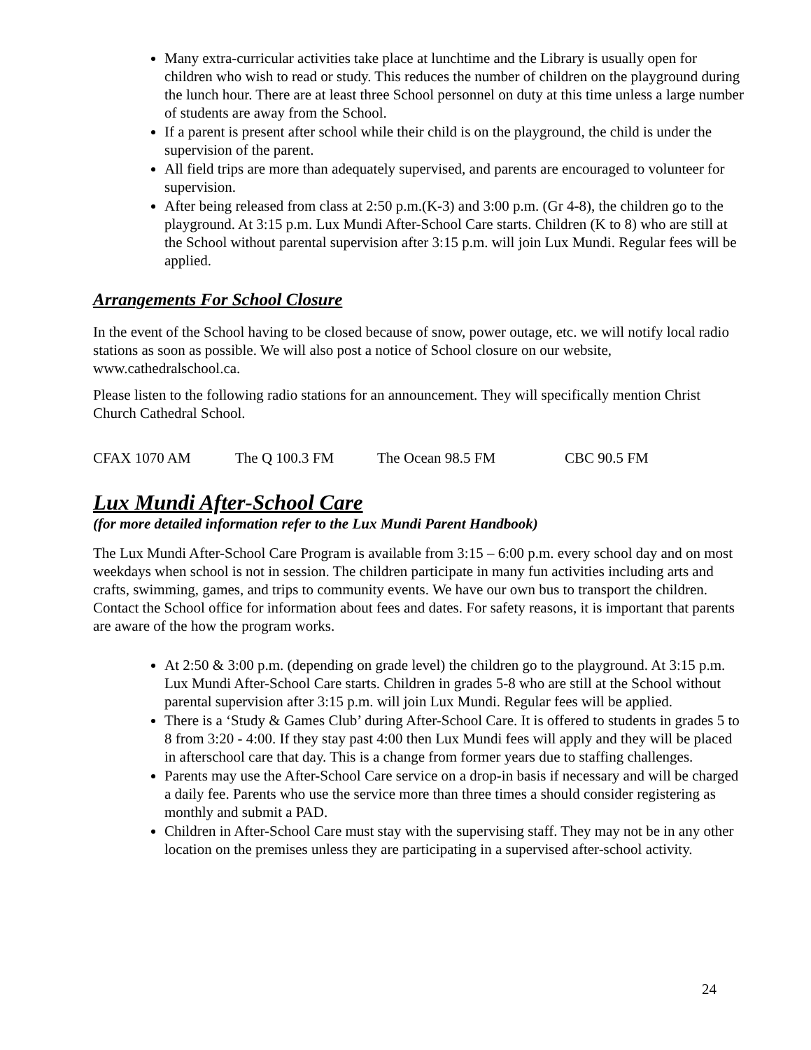Many extra-curricular activities take place at lunchtime and the Library is usually open for children who wish to read or study. This reduces the number of children on the playground during the lunch hour. There are at least three School personnel on duty at this time unless a large number of students are away from the School.
If a parent is present after school while their child is on the playground, the child is under the supervision of the parent.
All field trips are more than adequately supervised, and parents are encouraged to volunteer for supervision.
After being released from class at 2:50 p.m.(K-3) and 3:00 p.m. (Gr 4-8), the children go to the playground. At 3:15 p.m. Lux Mundi After-School Care starts. Children (K to 8) who are still at the School without parental supervision after 3:15 p.m. will join Lux Mundi. Regular fees will be applied.
Arrangements For School Closure
In the event of the School having to be closed because of snow, power outage, etc. we will notify local radio stations as soon as possible. We will also post a notice of School closure on our website, www.cathedralschool.ca.
Please listen to the following radio stations for an announcement. They will specifically mention Christ Church Cathedral School.
CFAX 1070 AM The Q 100.3 FM The Ocean 98.5 FM CBC 90.5 FM
Lux Mundi After-School Care
(for more detailed information refer to the Lux Mundi Parent Handbook)
The Lux Mundi After-School Care Program is available from 3:15 – 6:00 p.m. every school day and on most weekdays when school is not in session. The children participate in many fun activities including arts and crafts, swimming, games, and trips to community events. We have our own bus to transport the children. Contact the School office for information about fees and dates. For safety reasons, it is important that parents are aware of the how the program works.
At 2:50 & 3:00 p.m. (depending on grade level) the children go to the playground. At 3:15 p.m. Lux Mundi After-School Care starts. Children in grades 5-8 who are still at the School without parental supervision after 3:15 p.m. will join Lux Mundi. Regular fees will be applied.
There is a ‘Study & Games Club’ during After-School Care. It is offered to students in grades 5 to 8 from 3:20 - 4:00. If they stay past 4:00 then Lux Mundi fees will apply and they will be placed in afterschool care that day. This is a change from former years due to staffing challenges.
Parents may use the After-School Care service on a drop-in basis if necessary and will be charged a daily fee. Parents who use the service more than three times a should consider registering as monthly and submit a PAD.
Children in After-School Care must stay with the supervising staff. They may not be in any other location on the premises unless they are participating in a supervised after-school activity.
24